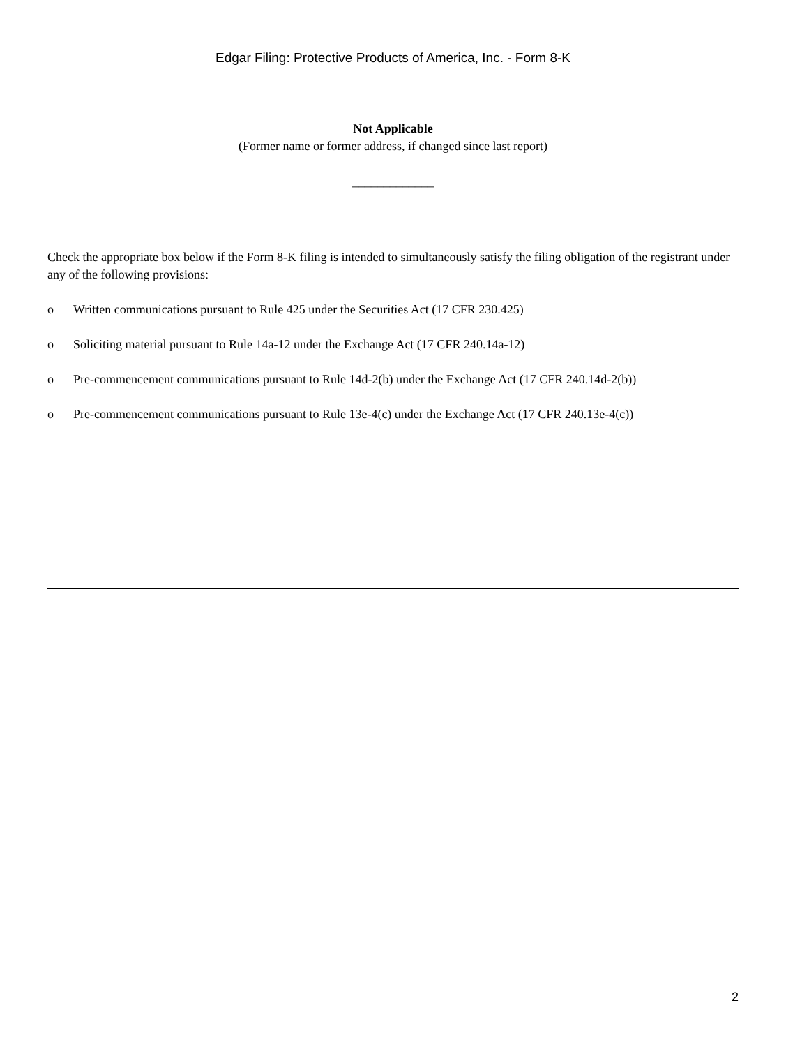Edgar Filing: Protective Products of America, Inc. - Form 8-K
Not Applicable
(Former name or former address, if changed since last report)
_____________
Check the appropriate box below if the Form 8-K filing is intended to simultaneously satisfy the filing obligation of the registrant under any of the following provisions:
o Written communications pursuant to Rule 425 under the Securities Act (17 CFR 230.425)
o Soliciting material pursuant to Rule 14a-12 under the Exchange Act (17 CFR 240.14a-12)
o Pre-commencement communications pursuant to Rule 14d-2(b) under the Exchange Act (17 CFR 240.14d-2(b))
o Pre-commencement communications pursuant to Rule 13e-4(c) under the Exchange Act (17 CFR 240.13e-4(c))
2